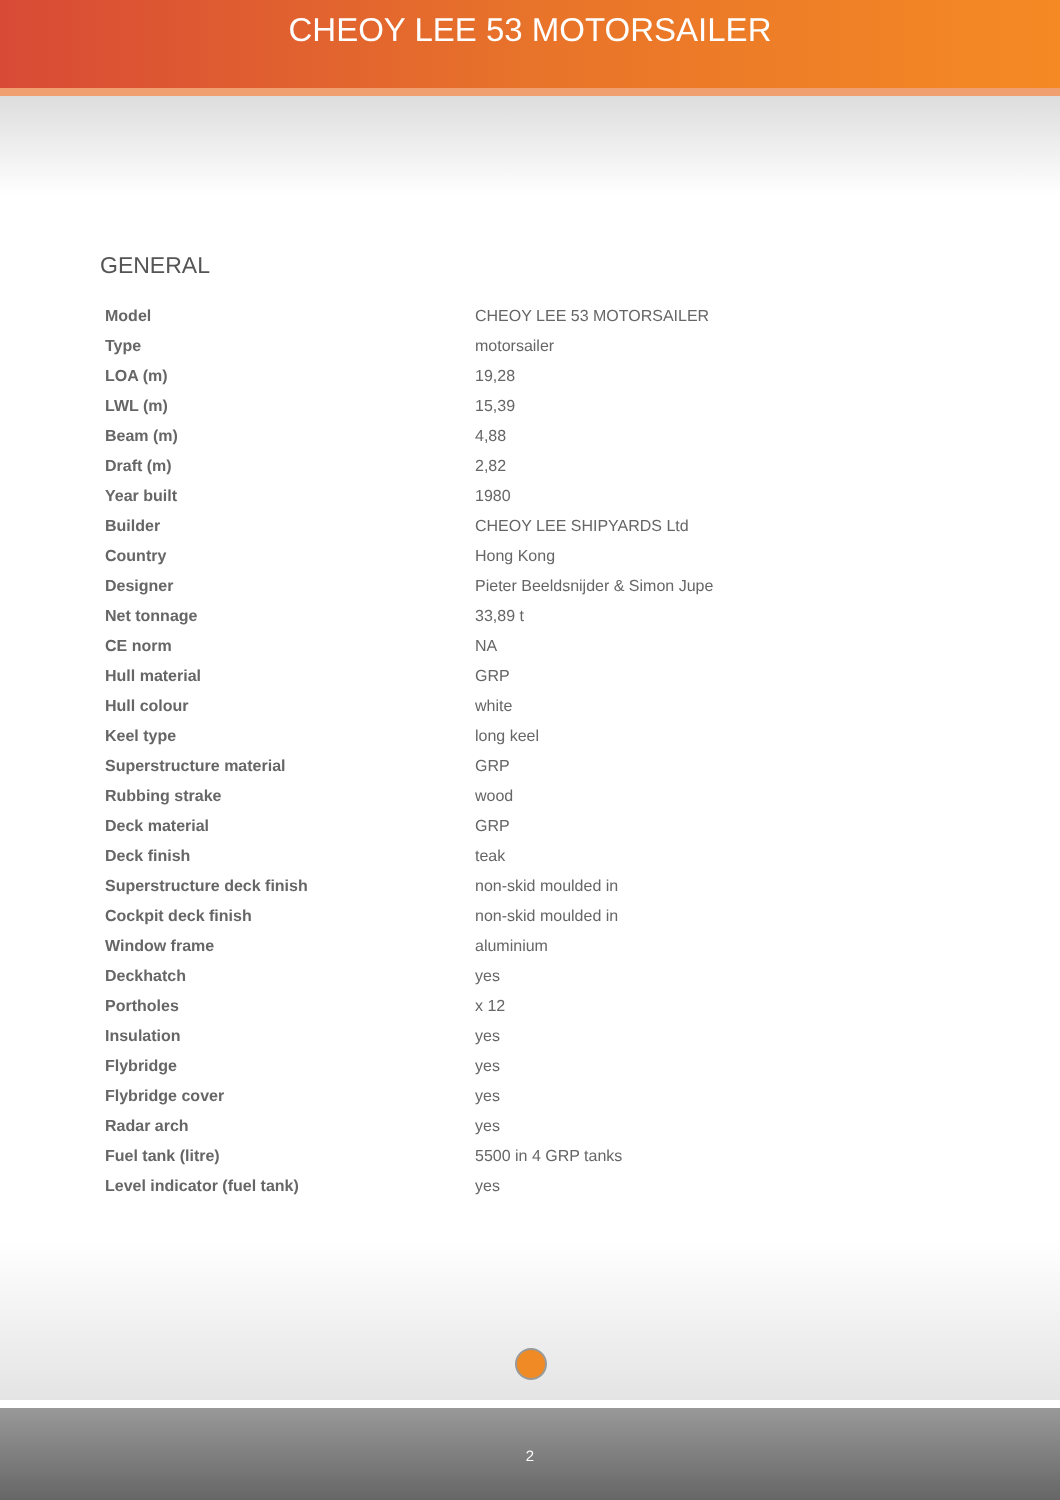CHEOY LEE 53 MOTORSAILER
GENERAL
| Model | CHEOY LEE 53 MOTORSAILER |
| Type | motorsailer |
| LOA (m) | 19,28 |
| LWL (m) | 15,39 |
| Beam (m) | 4,88 |
| Draft (m) | 2,82 |
| Year built | 1980 |
| Builder | CHEOY LEE SHIPYARDS Ltd |
| Country | Hong Kong |
| Designer | Pieter Beeldsnijder & Simon Jupe |
| Net tonnage | 33,89 t |
| CE norm | NA |
| Hull material | GRP |
| Hull colour | white |
| Keel type | long keel |
| Superstructure material | GRP |
| Rubbing strake | wood |
| Deck material | GRP |
| Deck finish | teak |
| Superstructure deck finish | non-skid moulded in |
| Cockpit deck finish | non-skid moulded in |
| Window frame | aluminium |
| Deckhatch | yes |
| Portholes | x 12 |
| Insulation | yes |
| Flybridge | yes |
| Flybridge cover | yes |
| Radar arch | yes |
| Fuel tank (litre) | 5500 in 4 GRP tanks |
| Level indicator (fuel tank) | yes |
2